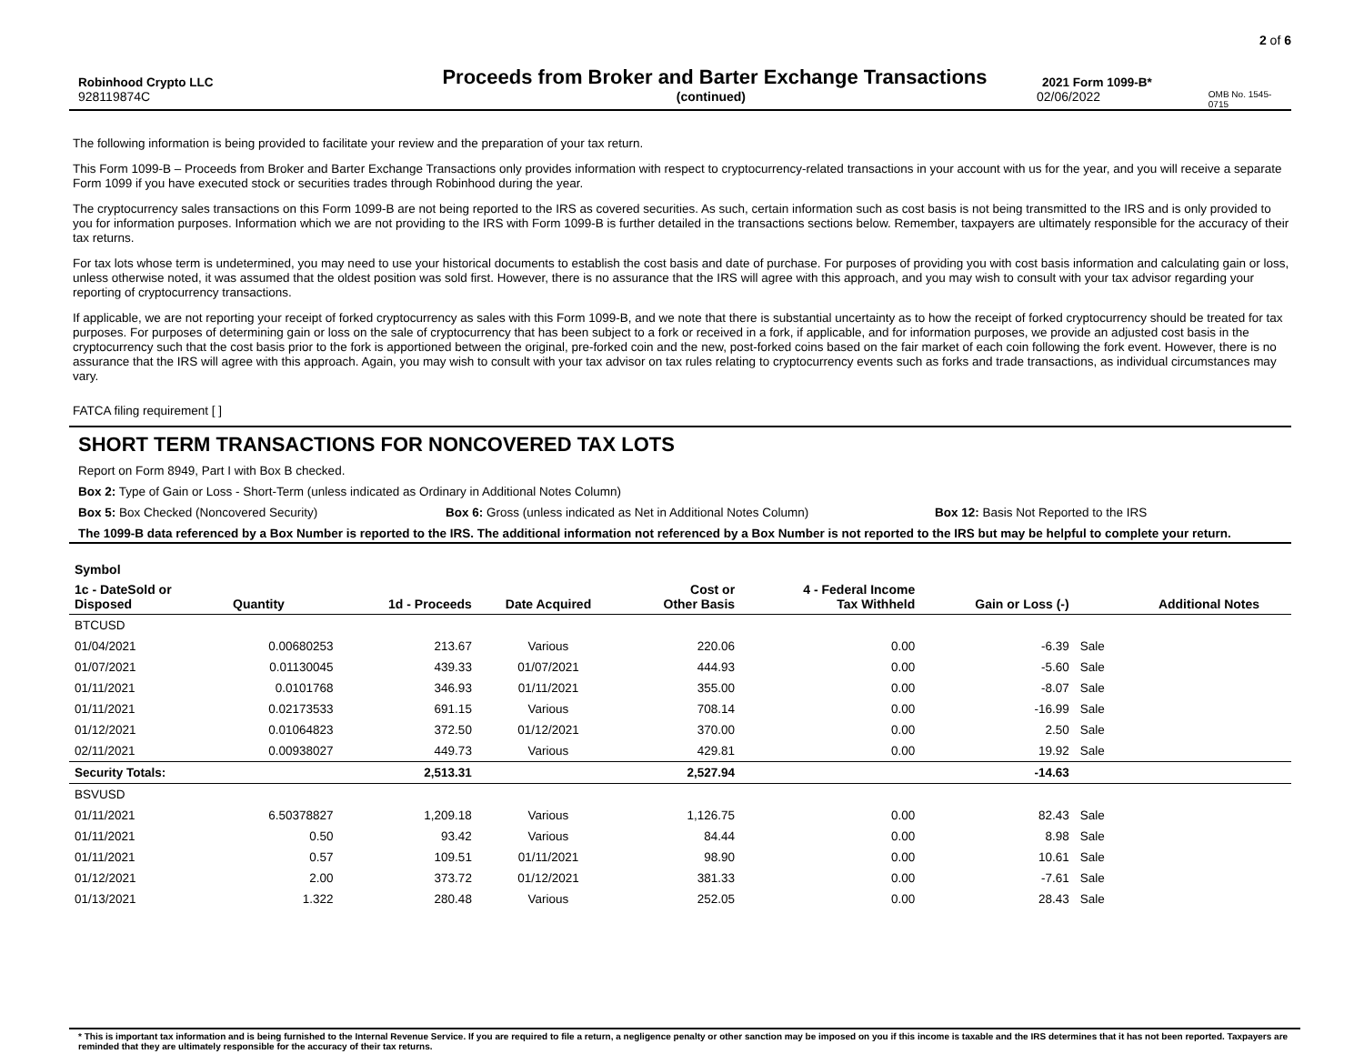2 of 6
Robinhood Crypto LLC Proceeds from Broker and Barter Exchange Transactions 2021 Form 1099-B*
928119874C (continued) 02/06/2022 OMB No. 1545-0715
The following information is being provided to facilitate your review and the preparation of your tax return.
This Form 1099-B – Proceeds from Broker and Barter Exchange Transactions only provides information with respect to cryptocurrency-related transactions in your account with us for the year, and you will receive a separate Form 1099 if you have executed stock or securities trades through Robinhood during the year.
The cryptocurrency sales transactions on this Form 1099-B are not being reported to the IRS as covered securities. As such, certain information such as cost basis is not being transmitted to the IRS and is only provided to you for information purposes. Information which we are not providing to the IRS with Form 1099-B is further detailed in the transactions sections below. Remember, taxpayers are ultimately responsible for the accuracy of their tax returns.
For tax lots whose term is undetermined, you may need to use your historical documents to establish the cost basis and date of purchase. For purposes of providing you with cost basis information and calculating gain or loss, unless otherwise noted, it was assumed that the oldest position was sold first. However, there is no assurance that the IRS will agree with this approach, and you may wish to consult with your tax advisor regarding your reporting of cryptocurrency transactions.
If applicable, we are not reporting your receipt of forked cryptocurrency as sales with this Form 1099-B, and we note that there is substantial uncertainty as to how the receipt of forked cryptocurrency should be treated for tax purposes. For purposes of determining gain or loss on the sale of cryptocurrency that has been subject to a fork or received in a fork, if applicable, and for information purposes, we provide an adjusted cost basis in the cryptocurrency such that the cost basis prior to the fork is apportioned between the original, pre-forked coin and the new, post-forked coins based on the fair market of each coin following the fork event. However, there is no assurance that the IRS will agree with this approach. Again, you may wish to consult with your tax advisor on tax rules relating to cryptocurrency events such as forks and trade transactions, as individual circumstances may vary.
FATCA filing requirement [ ]
SHORT TERM TRANSACTIONS FOR NONCOVERED TAX LOTS
Report on Form 8949, Part I with Box B checked.
Box 2: Type of Gain or Loss - Short-Term (unless indicated as Ordinary in Additional Notes Column)
Box 5: Box Checked (Noncovered Security) Box 6: Gross (unless indicated as Net in Additional Notes Column) Box 12: Basis Not Reported to the IRS
The 1099-B data referenced by a Box Number is reported to the IRS. The additional information not referenced by a Box Number is not reported to the IRS but may be helpful to complete your return.
| Symbol | | | | | | | | |
| --- | --- | --- | --- | --- | --- | --- | --- | --- |
| 1c - DateSold or Disposed | Quantity | 1d - Proceeds | Date Acquired | Cost or Other Basis | 4 - Federal Income Tax Withheld | Gain or Loss (-) | | Additional Notes |
| BTCUSD | | | | | | | | |
| 01/04/2021 | 0.00680253 | 213.67 | Various | 220.06 | 0.00 | -6.39 | Sale | |
| 01/07/2021 | 0.01130045 | 439.33 | 01/07/2021 | 444.93 | 0.00 | -5.60 | Sale | |
| 01/11/2021 | 0.0101768 | 346.93 | 01/11/2021 | 355.00 | 0.00 | -8.07 | Sale | |
| 01/11/2021 | 0.02173533 | 691.15 | Various | 708.14 | 0.00 | -16.99 | Sale | |
| 01/12/2021 | 0.01064823 | 372.50 | 01/12/2021 | 370.00 | 0.00 | 2.50 | Sale | |
| 02/11/2021 | 0.00938027 | 449.73 | Various | 429.81 | 0.00 | 19.92 | Sale | |
| Security Totals: | | 2,513.31 | | 2,527.94 | | -14.63 | | |
| BSVUSD | | | | | | | | |
| 01/11/2021 | 6.50378827 | 1,209.18 | Various | 1,126.75 | 0.00 | 82.43 | Sale | |
| 01/11/2021 | 0.50 | 93.42 | Various | 84.44 | 0.00 | 8.98 | Sale | |
| 01/11/2021 | 0.57 | 109.51 | 01/11/2021 | 98.90 | 0.00 | 10.61 | Sale | |
| 01/12/2021 | 2.00 | 373.72 | 01/12/2021 | 381.33 | 0.00 | -7.61 | Sale | |
| 01/13/2021 | 1.322 | 280.48 | Various | 252.05 | 0.00 | 28.43 | Sale | |
* This is important tax information and is being furnished to the Internal Revenue Service. If you are required to file a return, a negligence penalty or other sanction may be imposed on you if this income is taxable and the IRS determines that it has not been reported. Taxpayers are reminded that they are ultimately responsible for the accuracy of their tax returns.